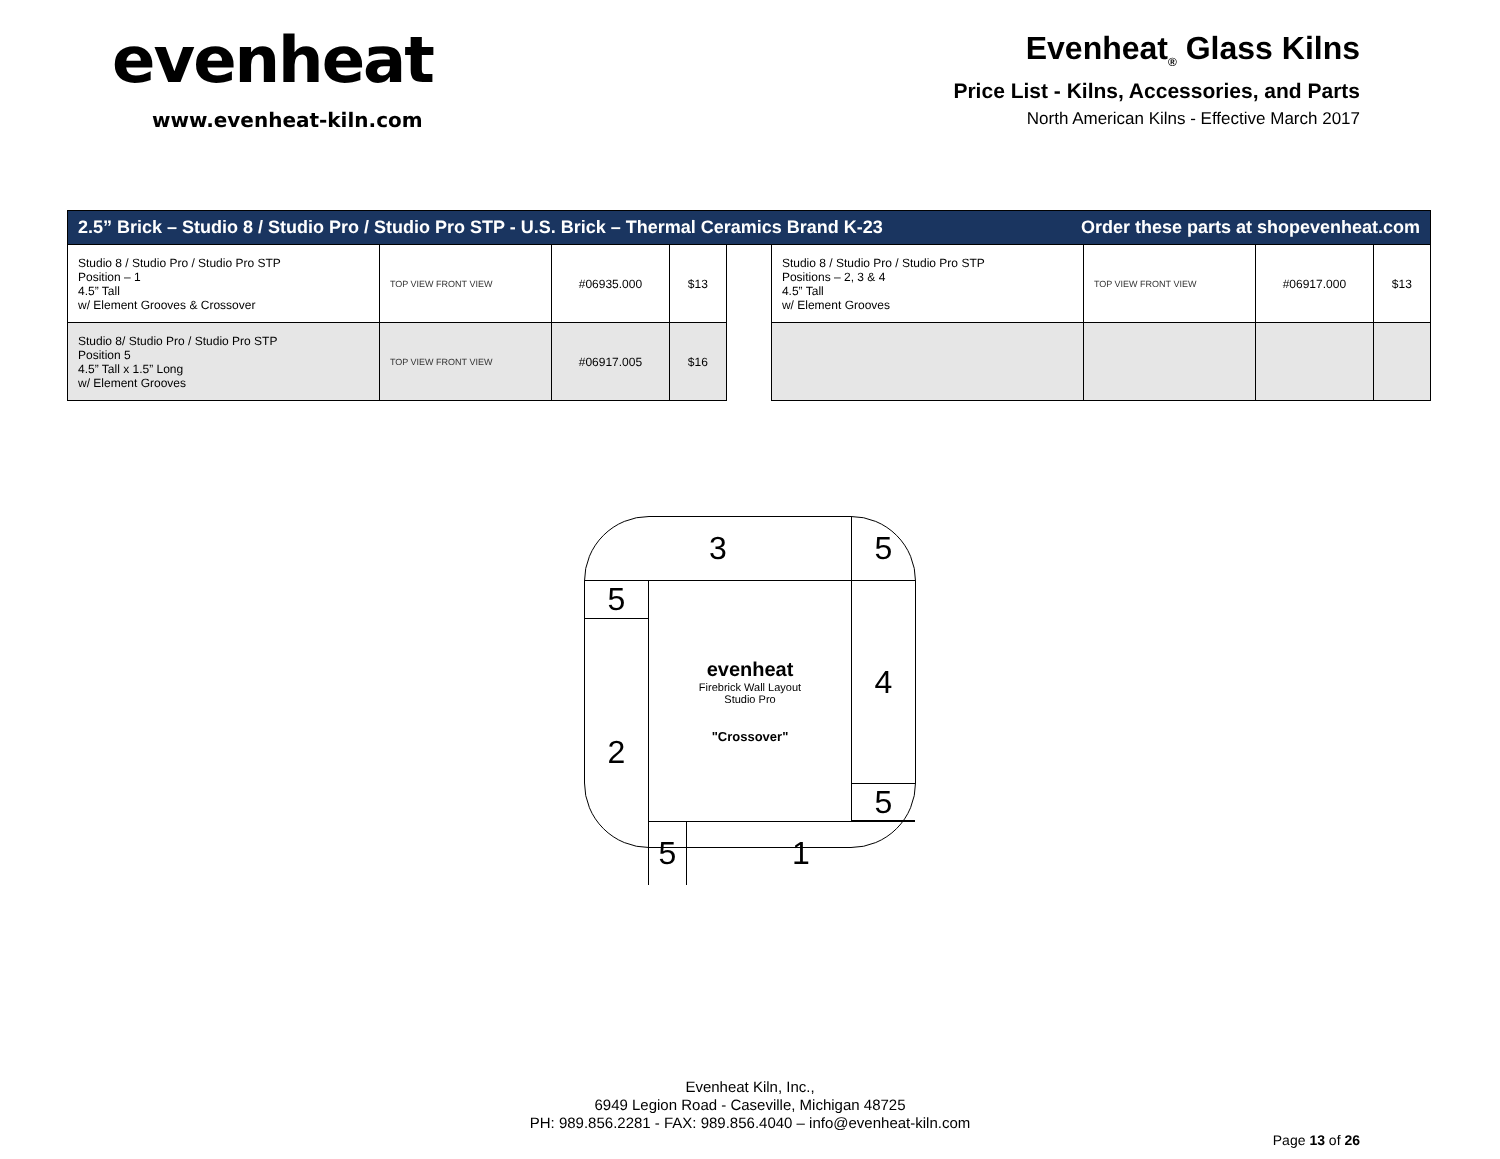evenheat
www.evenheat-kiln.com
Evenheat<sub>®</sub> Glass Kilns
Price List - Kilns, Accessories, and Parts
North American Kilns - Effective March 2017
| 2.5” Brick – Studio 8 / Studio Pro / Studio Pro STP - U.S. Brick – Thermal Ceramics Brand K-23 Order these parts at shopevenheat.com | | | | | | | | |
| Studio 8 / Studio Pro / Studio Pro STP Position – 1 4.5” Tall w/ Element Grooves & Crossover | TOP VIEW FRONT VIEW | #06935.000 | $13 | | Studio 8 / Studio Pro / Studio Pro STP Positions – 2, 3 & 4 4.5” Tall w/ Element Grooves | TOP VIEW FRONT VIEW | #06917.000 | $13 |
| Studio 8/ Studio Pro / Studio Pro STP Position 5 4.5” Tall x 1.5” Long w/ Element Grooves | TOP VIEW FRONT VIEW | #06917.005 | $16 | | | | | |
3
5
5
evenheat
Firebrick Wall Layout
Studio Pro
"Crossover"
4
2
5
5
1
Evenheat Kiln, Inc.,
6949 Legion Road - Caseville, Michigan 48725
PH: 989.856.2281 - FAX: 989.856.4040 – info@evenheat-kiln.com
Page 13 of 26